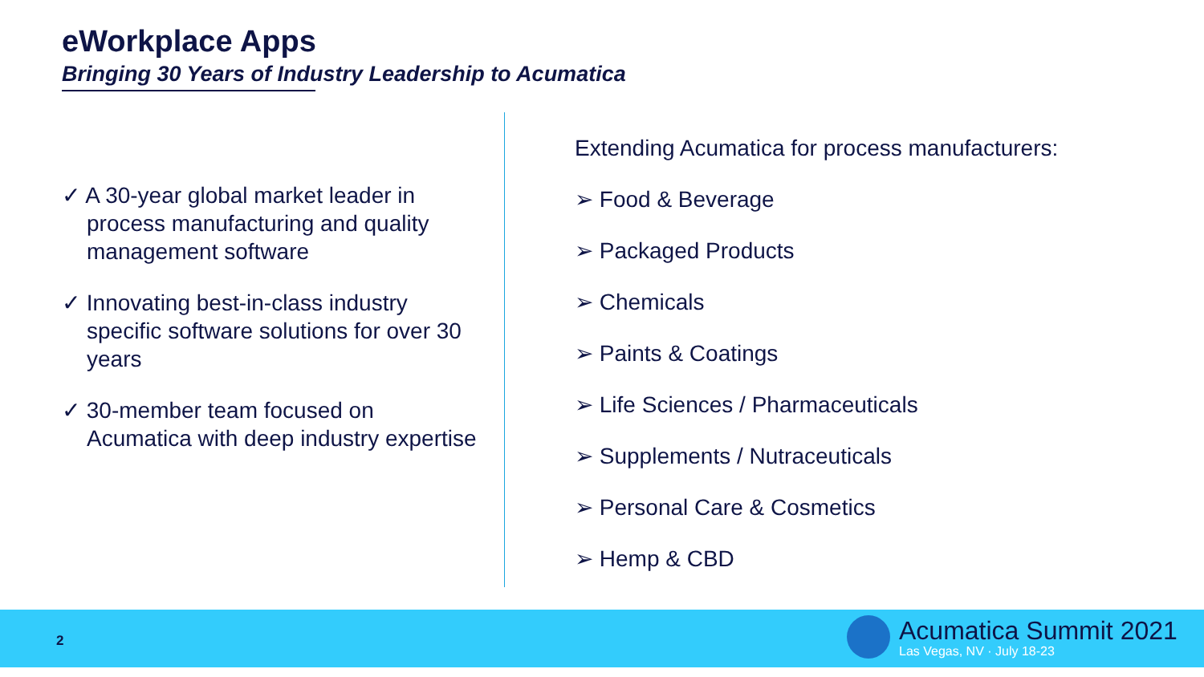eWorkplace Apps
Bringing 30 Years of Industry Leadership to Acumatica
✓ A 30-year global market leader in process manufacturing and quality management software
✓ Innovating best-in-class industry specific software solutions for over 30 years
✓ 30-member team focused on Acumatica with deep industry expertise
Extending Acumatica for process manufacturers:
➢ Food & Beverage
➢ Packaged Products
➢ Chemicals
➢ Paints & Coatings
➢ Life Sciences / Pharmaceuticals
➢ Supplements / Nutraceuticals
➢ Personal Care & Cosmetics
➢ Hemp & CBD
2
Acumatica Summit 2021
Las Vegas, NV · July 18-23